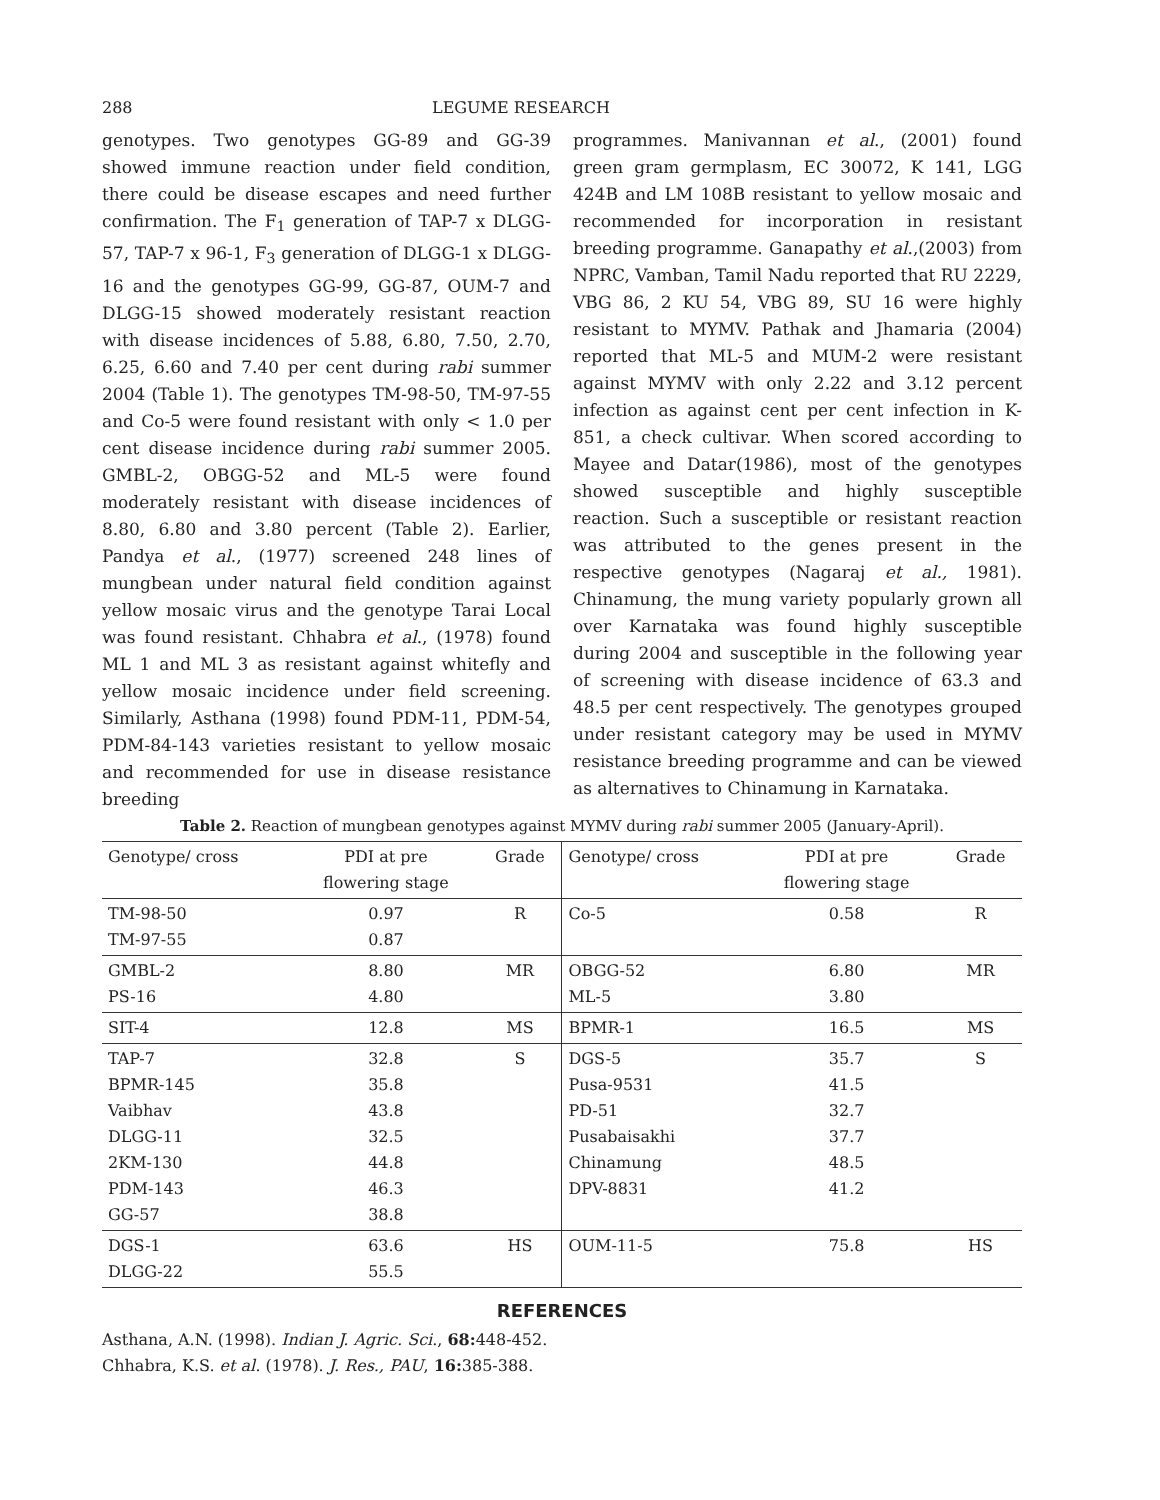288 LEGUME RESEARCH
genotypes. Two genotypes GG-89 and GG-39 showed immune reaction under field condition, there could be disease escapes and need further confirmation. The F<sub>1</sub> generation of TAP-7 x DLGG-57, TAP-7 x 96-1, F<sub>3</sub> generation of DLGG-1 x DLGG-16 and the genotypes GG-99, GG-87, OUM-7 and DLGG-15 showed moderately resistant reaction with disease incidences of 5.88, 6.80, 7.50, 2.70, 6.25, 6.60 and 7.40 per cent during rabi summer 2004 (Table 1). The genotypes TM-98-50, TM-97-55 and Co-5 were found resistant with only < 1.0 per cent disease incidence during rabi summer 2005. GMBL-2, OBGG-52 and ML-5 were found moderately resistant with disease incidences of 8.80, 6.80 and 3.80 percent (Table 2). Earlier, Pandya et al., (1977) screened 248 lines of mungbean under natural field condition against yellow mosaic virus and the genotype Tarai Local was found resistant. Chhabra et al., (1978) found ML 1 and ML 3 as resistant against whitefly and yellow mosaic incidence under field screening. Similarly, Asthana (1998) found PDM-11, PDM-54, PDM-84-143 varieties resistant to yellow mosaic and recommended for use in disease resistance breeding
programmes. Manivannan et al., (2001) found green gram germplasm, EC 30072, K 141, LGG 424B and LM 108B resistant to yellow mosaic and recommended for incorporation in resistant breeding programme. Ganapathy et al.,(2003) from NPRC, Vamban, Tamil Nadu reported that RU 2229, VBG 86, 2 KU 54, VBG 89, SU 16 were highly resistant to MYMV. Pathak and Jhamaria (2004) reported that ML-5 and MUM-2 were resistant against MYMV with only 2.22 and 3.12 percent infection as against cent per cent infection in K-851, a check cultivar. When scored according to Mayee and Datar(1986), most of the genotypes showed susceptible and highly susceptible reaction. Such a susceptible or resistant reaction was attributed to the genes present in the respective genotypes (Nagaraj et al., 1981). Chinamung, the mung variety popularly grown all over Karnataka was found highly susceptible during 2004 and susceptible in the following year of screening with disease incidence of 63.3 and 48.5 per cent respectively. The genotypes grouped under resistant category may be used in MYMV resistance breeding programme and can be viewed as alternatives to Chinamung in Karnataka.
Table 2. Reaction of mungbean genotypes against MYMV during rabi summer 2005 (January-April).
| Genotype/ cross | PDI at pre flowering stage | Grade | Genotype/ cross | PDI at pre flowering stage | Grade |
| --- | --- | --- | --- | --- | --- |
| TM-98-50 TM-97-55 | 0.97 0.87 | R | Co-5 | 0.58 | R |
| GMBL-2 PS-16 | 8.80 4.80 | MR | OBGG-52 ML-5 | 6.80 3.80 | MR |
| SIT-4 | 12.8 | MS | BPMR-1 | 16.5 | MS |
| TAP-7 BPMR-145 Vaibhav DLGG-11 2KM-130 PDM-143 GG-57 | 32.8 35.8 43.8 32.5 44.8 46.3 38.8 | S | DGS-5 Pusa-9531 PD-51 Pusabaisakhi Chinamung DPV-8831 | 35.7 41.5 32.7 37.7 48.5 41.2 | S |
| DGS-1 DLGG-22 | 63.6 55.5 | HS | OUM-11-5 | 75.8 | HS |
REFERENCES
Asthana, A.N. (1998). Indian J. Agric. Sci., 68: 448-452.
Chhabra, K.S. et al. (1978). J. Res., PAU, 16: 385-388.